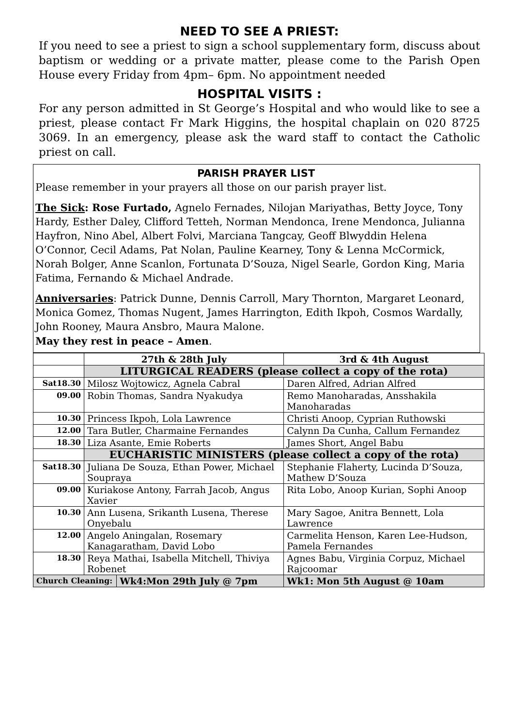NEED TO SEE A PRIEST:
If you need to see a priest to sign a school supplementary form, discuss about baptism or wedding or a private matter, please come to the Parish Open House every Friday from 4pm– 6pm. No appointment needed
HOSPITAL VISITS :
For any person admitted in St George’s Hospital and who would like to see a priest, please contact Fr Mark Higgins, the hospital chaplain on 020 8725 3069. In an emergency, please ask the ward staff to contact the Catholic priest on call.
PARISH PRAYER LIST
Please remember in your prayers all those on our parish prayer list.
The Sick: Rose Furtado, Agnelo Fernades, Nilojan Mariyathas, Betty Joyce, Tony Hardy, Esther Daley, Clifford Tetteh, Norman Mendonca, Irene Mendonca, Julianna Hayfron, Nino Abel, Albert Folvi, Marciana Tangcay, Geoff Blwyddin Helena O’Connor, Cecil Adams, Pat Nolan, Pauline Kearney, Tony & Lenna McCormick, Norah Bolger, Anne Scanlon, Fortunata D’Souza, Nigel Searle, Gordon King, Maria Fatima, Fernando & Michael Andrade.
Anniversaries: Patrick Dunne, Dennis Carroll, Mary Thornton, Margaret Leonard, Monica Gomez, Thomas Nugent, James Harrington, Edith Ikpoh, Cosmos Wardally, John Rooney, Maura Ansbro, Maura Malone.
May they rest in peace – Amen.
| | 27th & 28th July | | 3rd & 4th August |
| --- | --- | --- | --- |
| | LITURGICAL READERS (please collect a copy of the rota) | | |
| Sat18.30 | Milosz Wojtowicz, Agnela Cabral | | Daren Alfred, Adrian Alfred |
| 09.00 | Robin Thomas, Sandra Nyakudya | | Remo Manoharadas, Ansshakila Manoharadas |
| 10.30 | Princess Ikpoh, Lola Lawrence | | Christi Anoop, Cyprian Ruthowski |
| 12.00 | Tara Butler, Charmaine Fernandes | | Calynn Da Cunha, Callum Fernandez |
| 18.30 | Liza Asante, Emie Roberts | | James Short, Angel Babu |
| | EUCHARISTIC MINISTERS (please collect a copy of the rota) | | |
| Sat18.30 | Juliana De Souza, Ethan Power, Michael Soupraya | | Stephanie Flaherty, Lucinda D’Souza, Mathew D’Souza |
| 09.00 | Kuriakose Antony, Farrah Jacob, Angus Xavier | | Rita Lobo, Anoop Kurian, Sophi Anoop |
| 10.30 | Ann Lusena, Srikanth Lusena, Therese Onyebalu | | Mary Sagoe, Anitra Bennett, Lola Lawrence |
| 12.00 | Angelo Aningalan, Rosemary Kanagaratham, David Lobo | | Carmelita Henson, Karen Lee-Hudson, Pamela Fernandes |
| 18.30 | Reya Mathai, Isabella Mitchell, Thiviya Robenet | | Agnes Babu, Virginia Corpuz, Michael Rajcoomar |
| Church Cleaning: | | Wk4:Mon 29th July @ 7pm | Wk1: Mon 5th August @ 10am |